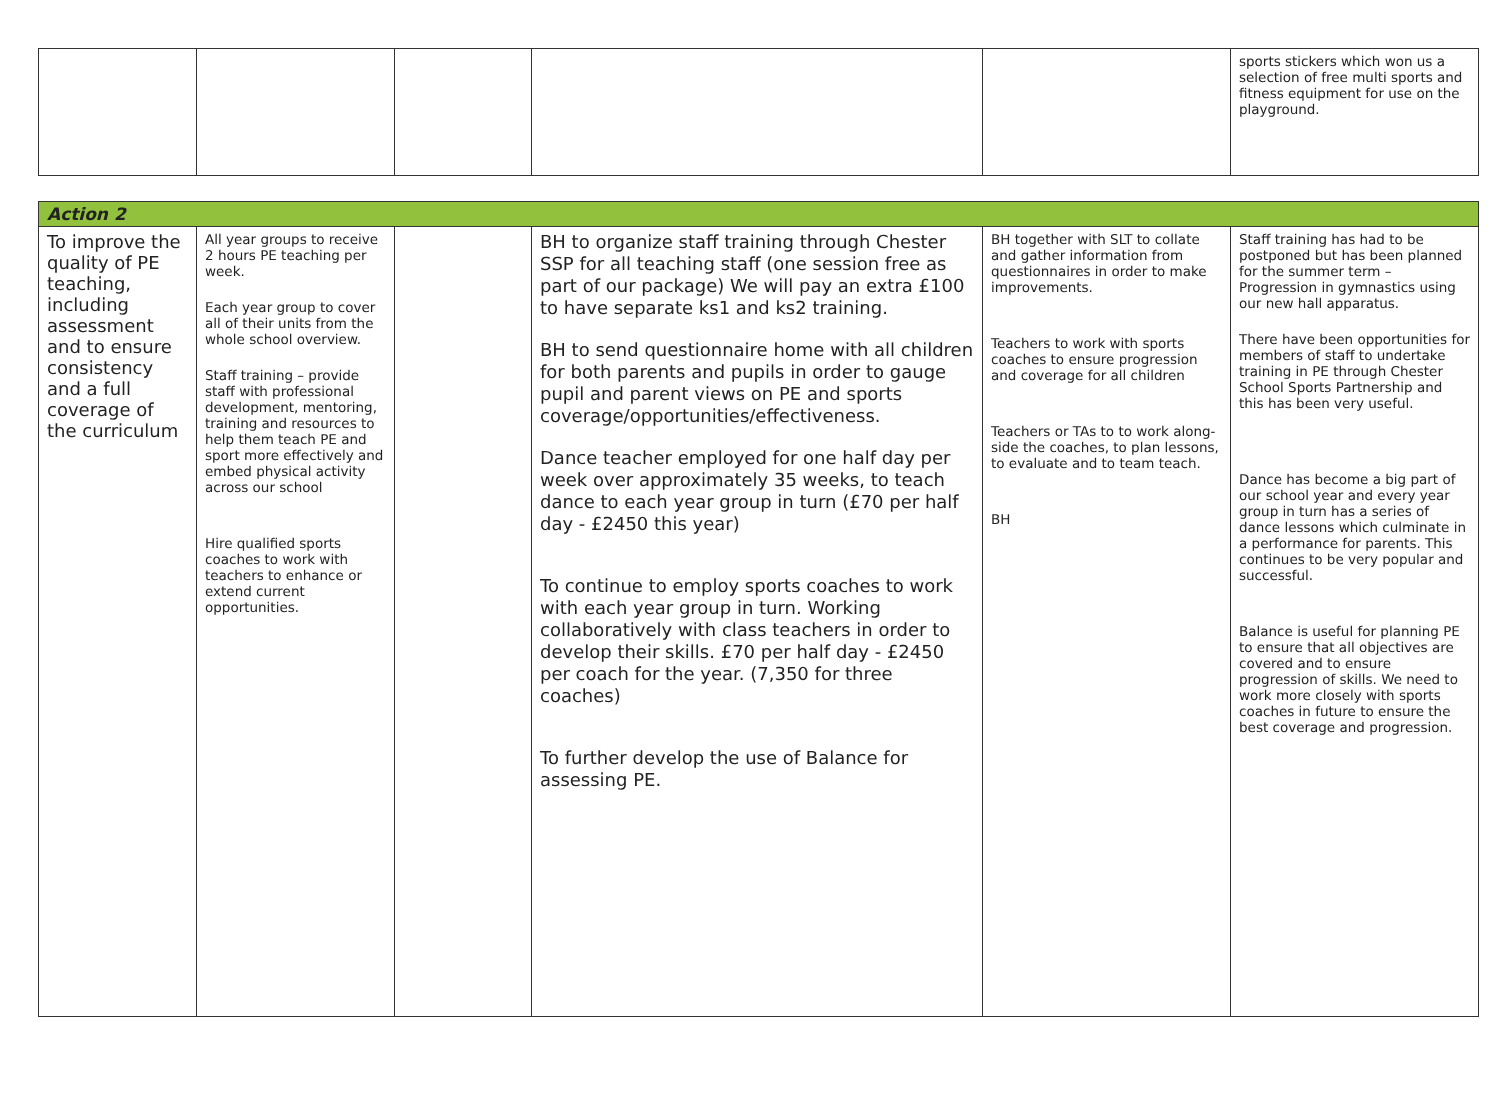| | | | | | sports stickers which won us a selection of free multi sports and fitness equipment for use on the playground. |
| Action 2 | | | | | |
| --- | --- | --- | --- | --- | --- |
| To improve the quality of PE teaching, including assessment and to ensure consistency and a full coverage of the curriculum | All year groups to receive 2 hours PE teaching per week. Each year group to cover all of their units from the whole school overview. Staff training – provide staff with professional development, mentoring, training and resources to help them teach PE and sport more effectively and embed physical activity across our school Hire qualified sports coaches to work with teachers to enhance or extend current opportunities. | | BH to organize staff training through Chester SSP for all teaching staff (one session free as part of our package) We will pay an extra £100 to have separate ks1 and ks2 training. BH to send questionnaire home with all children for both parents and pupils in order to gauge pupil and parent views on PE and sports coverage/opportunities/effectiveness. Dance teacher employed for one half day per week over approximately 35 weeks, to teach dance to each year group in turn (£70 per half day - £2450 this year) To continue to employ sports coaches to work with each year group in turn. Working collaboratively with class teachers in order to develop their skills. £70 per half day - £2450 per coach for the year. (7,350 for three coaches) To further develop the use of Balance for assessing PE. | BH together with SLT to collate and gather information from questionnaires in order to make improvements. Teachers to work with sports coaches to ensure progression and coverage for all children Teachers or TAs to to work along-side the coaches, to plan lessons, to evaluate and to team teach. BH | Staff training has had to be postponed but has been planned for the summer term – Progression in gymnastics using our new hall apparatus. There have been opportunities for members of staff to undertake training in PE through Chester School Sports Partnership and this has been very useful. Dance has become a big part of our school year and every year group in turn has a series of dance lessons which culminate in a performance for parents. This continues to be very popular and successful. Balance is useful for planning PE to ensure that all objectives are covered and to ensure progression of skills. We need to work more closely with sports coaches in future to ensure the best coverage and progression. |